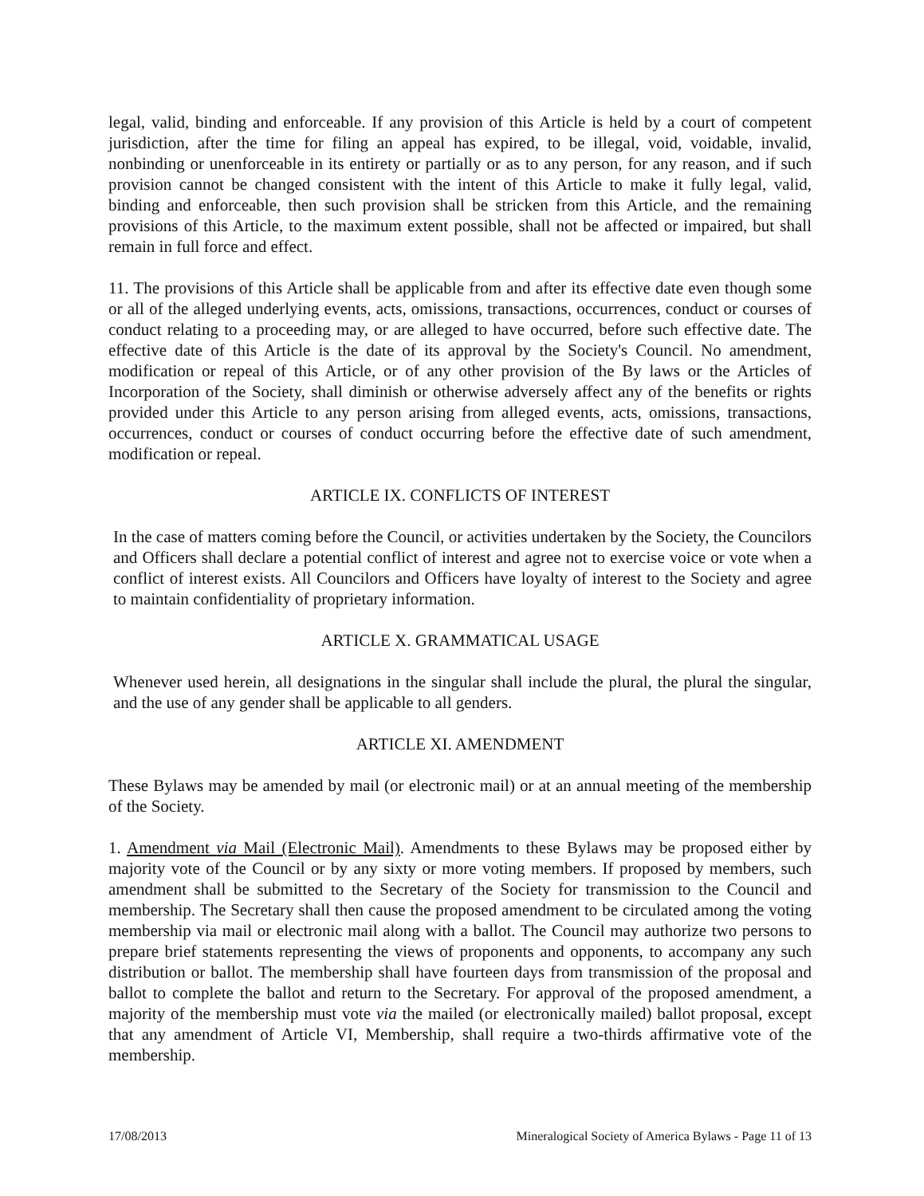legal, valid, binding and enforceable. If any provision of this Article is held by a court of competent jurisdiction, after the time for filing an appeal has expired, to be illegal, void, voidable, invalid, nonbinding or unenforceable in its entirety or partially or as to any person, for any reason, and if such provision cannot be changed consistent with the intent of this Article to make it fully legal, valid, binding and enforceable, then such provision shall be stricken from this Article, and the remaining provisions of this Article, to the maximum extent possible, shall not be affected or impaired, but shall remain in full force and effect.
11. The provisions of this Article shall be applicable from and after its effective date even though some or all of the alleged underlying events, acts, omissions, transactions, occurrences, conduct or courses of conduct relating to a proceeding may, or are alleged to have occurred, before such effective date. The effective date of this Article is the date of its approval by the Society's Council. No amendment, modification or repeal of this Article, or of any other provision of the By laws or the Articles of Incorporation of the Society, shall diminish or otherwise adversely affect any of the benefits or rights provided under this Article to any person arising from alleged events, acts, omissions, transactions, occurrences, conduct or courses of conduct occurring before the effective date of such amendment, modification or repeal.
ARTICLE IX. CONFLICTS OF INTEREST
In the case of matters coming before the Council, or activities undertaken by the Society, the Councilors and Officers shall declare a potential conflict of interest and agree not to exercise voice or vote when a conflict of interest exists. All Councilors and Officers have loyalty of interest to the Society and agree to maintain confidentiality of proprietary information.
ARTICLE X. GRAMMATICAL USAGE
Whenever used herein, all designations in the singular shall include the plural, the plural the singular, and the use of any gender shall be applicable to all genders.
ARTICLE XI. AMENDMENT
These Bylaws may be amended by mail (or electronic mail) or at an annual meeting of the membership of the Society.
1. Amendment via Mail (Electronic Mail). Amendments to these Bylaws may be proposed either by majority vote of the Council or by any sixty or more voting members. If proposed by members, such amendment shall be submitted to the Secretary of the Society for transmission to the Council and membership. The Secretary shall then cause the proposed amendment to be circulated among the voting membership via mail or electronic mail along with a ballot. The Council may authorize two persons to prepare brief statements representing the views of proponents and opponents, to accompany any such distribution or ballot. The membership shall have fourteen days from transmission of the proposal and ballot to complete the ballot and return to the Secretary. For approval of the proposed amendment, a majority of the membership must vote via the mailed (or electronically mailed) ballot proposal, except that any amendment of Article VI, Membership, shall require a two-thirds affirmative vote of the membership.
17/08/2013 Mineralogical Society of America Bylaws - Page 11 of 13